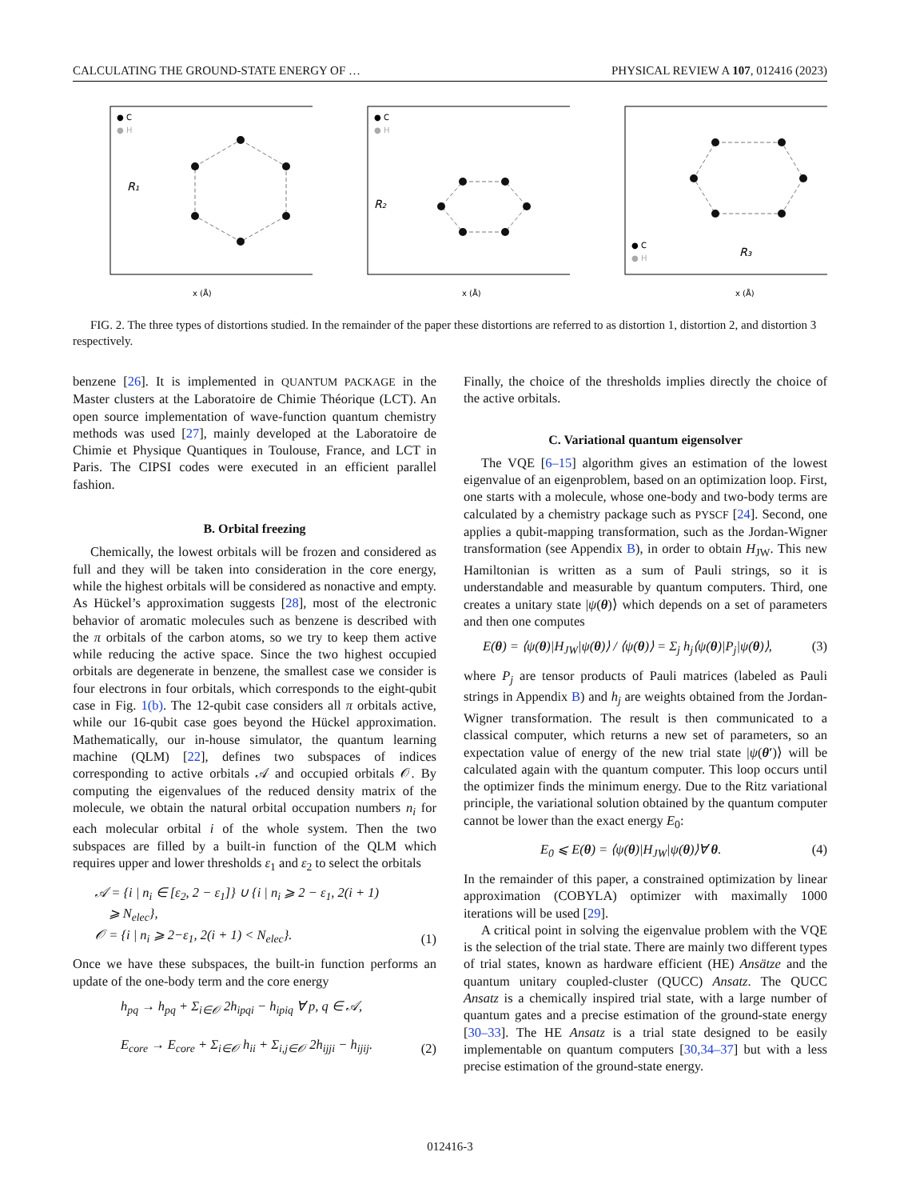CALCULATING THE GROUND-STATE ENERGY OF … PHYSICAL REVIEW A 107, 012416 (2023)
● C
● H
R₁
x (Å)
● C
● H
R₂
x (Å)
● C
● H
R₃
x (Å)
FIG. 2. The three types of distortions studied. In the remainder of the paper these distortions are referred to as distortion 1, distortion 2, and distortion 3 respectively.
benzene [26]. It is implemented in QUANTUM PACKAGE in the Master clusters at the Laboratoire de Chimie Théorique (LCT). An open source implementation of wave-function quantum chemistry methods was used [27], mainly developed at the Laboratoire de Chimie et Physique Quantiques in Toulouse, France, and LCT in Paris. The CIPSI codes were executed in an efficient parallel fashion.
B. Orbital freezing
Chemically, the lowest orbitals will be frozen and considered as full and they will be taken into consideration in the core energy, while the highest orbitals will be considered as nonactive and empty. As Hückel’s approximation suggests [28], most of the electronic behavior of aromatic molecules such as benzene is described with the π orbitals of the carbon atoms, so we try to keep them active while reducing the active space. Since the two highest occupied orbitals are degenerate in benzene, the smallest case we consider is four electrons in four orbitals, which corresponds to the eight-qubit case in Fig. 1(b). The 12-qubit case considers all π orbitals active, while our 16-qubit case goes beyond the Hückel approximation. Mathematically, our in-house simulator, the quantum learning machine (QLM) [22], defines two subspaces of indices corresponding to active orbitals 𝒜 and occupied orbitals 𝒪. By computing the eigenvalues of the reduced density matrix of the molecule, we obtain the natural orbital occupation numbers n<sub>i</sub> for each molecular orbital i of the whole system. Then the two subspaces are filled by a built-in function of the QLM which requires upper and lower thresholds ε<sub>1</sub> and ε<sub>2</sub> to select the orbitals
𝒜 = {i | n<sub>i</sub> ∈ [ε<sub>2</sub>, 2 − ε<sub>1</sub>]} ∪ {i | n<sub>i</sub> ⩾ 2 − ε<sub>1</sub>, 2(i + 1)
⩾ N<sub>elec</sub>},
𝒪 = {i | n<sub>i</sub> ⩾ 2−ε<sub>1</sub>, 2(i + 1) < N<sub>elec</sub>}. (1)
Once we have these subspaces, the built-in function performs an update of the one-body term and the core energy
h<sub>pq</sub> → h<sub>pq</sub> + Σ<sub>i∈𝒪</sub> 2h<sub>ipqi</sub> − h<sub>ipiq</sub> ∀ p, q ∈ 𝒜,
E<sub>core</sub> → E<sub>core</sub> + Σ<sub>i∈𝒪</sub> h<sub>ii</sub> + Σ<sub>i,j∈𝒪</sub> 2h<sub>ijji</sub> − h<sub>ijij</sub>. (2)
Finally, the choice of the thresholds implies directly the choice of the active orbitals.
C. Variational quantum eigensolver
The VQE [6–15] algorithm gives an estimation of the lowest eigenvalue of an eigenproblem, based on an optimization loop. First, one starts with a molecule, whose one-body and two-body terms are calculated by a chemistry package such as PYSCF [24]. Second, one applies a qubit-mapping transformation, such as the Jordan-Wigner transformation (see Appendix B), in order to obtain H<sub>JW</sub>. This new Hamiltonian is written as a sum of Pauli strings, so it is understandable and measurable by quantum computers. Third, one creates a unitary state |ψ(θ)⟩ which depends on a set of parameters and then one computes
E(θ) = ⟨ψ(θ)|H<sub>JW</sub>|ψ(θ)⟩ / ⟨ψ(θ)⟩ = Σ<sub>j</sub> h<sub>j</sub>⟨ψ(θ)|P<sub>j</sub>|ψ(θ)⟩, (3)
where P<sub>j</sub> are tensor products of Pauli matrices (labeled as Pauli strings in Appendix B) and h<sub>j</sub> are weights obtained from the Jordan-Wigner transformation. The result is then communicated to a classical computer, which returns a new set of parameters, so an expectation value of energy of the new trial state |ψ(θ′)⟩ will be calculated again with the quantum computer. This loop occurs until the optimizer finds the minimum energy. Due to the Ritz variational principle, the variational solution obtained by the quantum computer cannot be lower than the exact energy E<sub>0</sub>:
E<sub>0</sub> ⩽ E(θ) = ⟨ψ(θ)|H<sub>JW</sub>|ψ(θ)⟩∀ θ. (4)
In the remainder of this paper, a constrained optimization by linear approximation (COBYLA) optimizer with maximally 1000 iterations will be used [29].
A critical point in solving the eigenvalue problem with the VQE is the selection of the trial state. There are mainly two different types of trial states, known as hardware efficient (HE) Ansätze and the quantum unitary coupled-cluster (QUCC) Ansatz. The QUCC Ansatz is a chemically inspired trial state, with a large number of quantum gates and a precise estimation of the ground-state energy [30–33]. The HE Ansatz is a trial state designed to be easily implementable on quantum computers [30,34–37] but with a less precise estimation of the ground-state energy.
012416-3